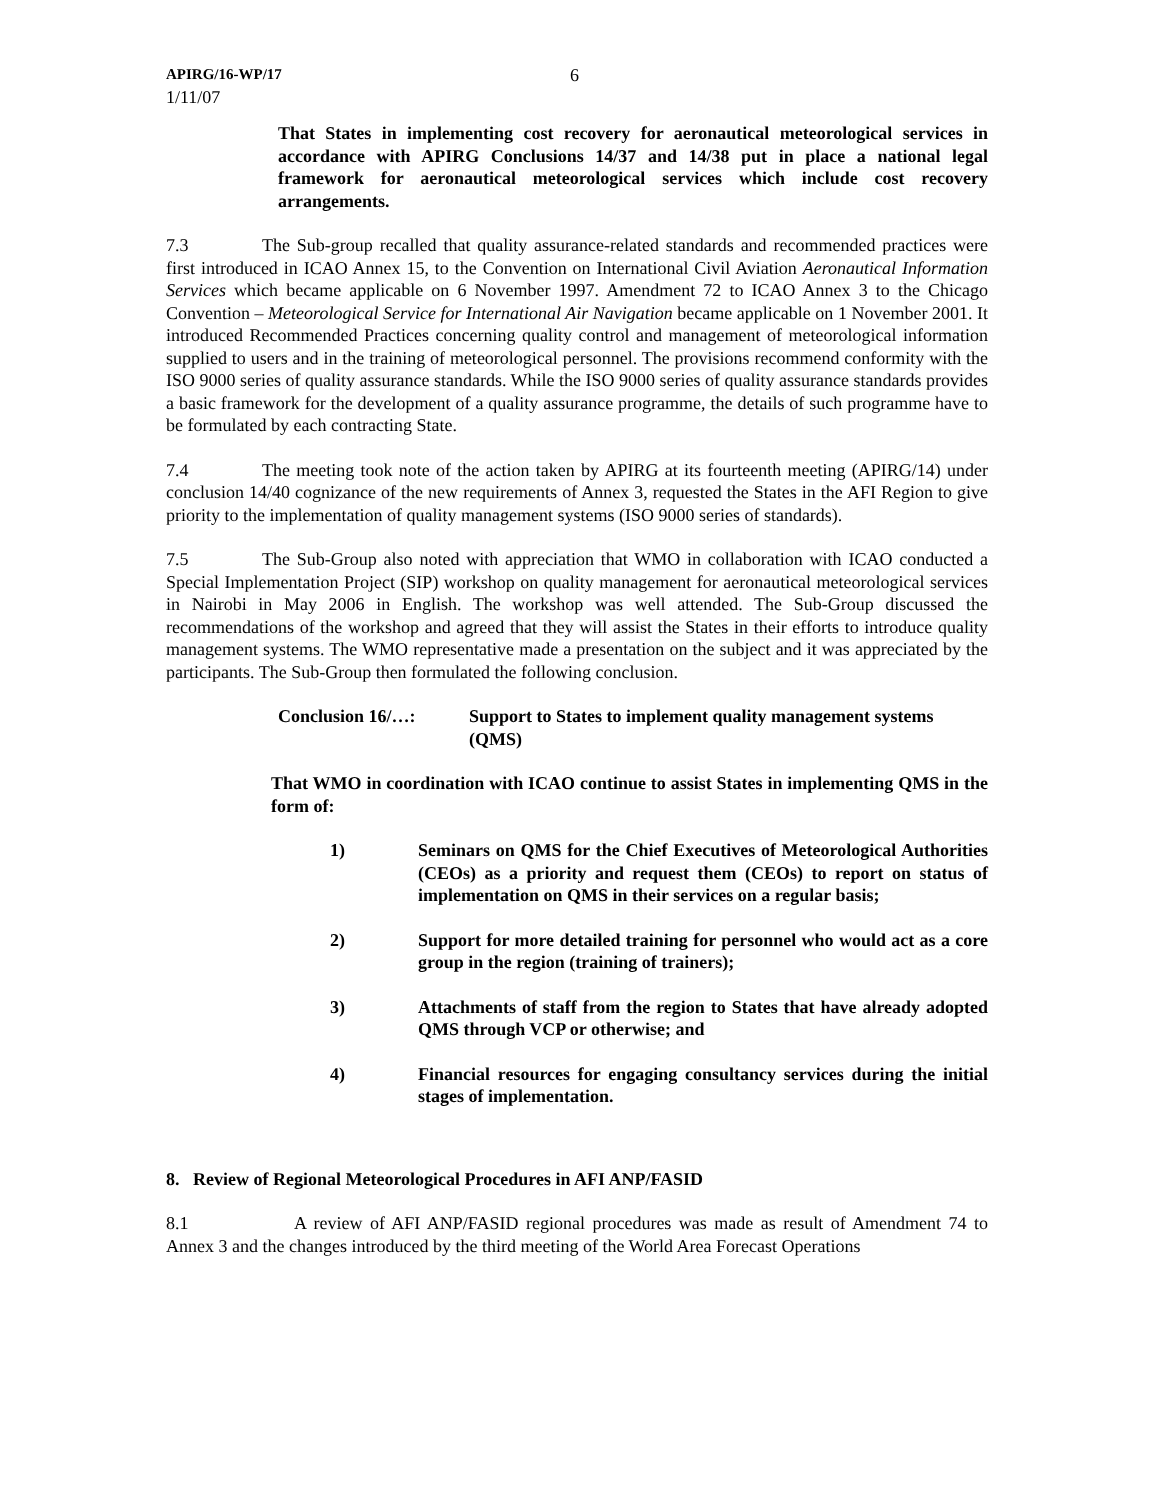APIRG/16-WP/17
1/11/07
6
That States in implementing cost recovery for aeronautical meteorological services in accordance with APIRG Conclusions 14/37 and 14/38 put in place a national legal framework for aeronautical meteorological services which include cost recovery arrangements.
7.3 The Sub-group recalled that quality assurance-related standards and recommended practices were first introduced in ICAO Annex 15, to the Convention on International Civil Aviation Aeronautical Information Services which became applicable on 6 November 1997. Amendment 72 to ICAO Annex 3 to the Chicago Convention – Meteorological Service for International Air Navigation became applicable on 1 November 2001. It introduced Recommended Practices concerning quality control and management of meteorological information supplied to users and in the training of meteorological personnel. The provisions recommend conformity with the ISO 9000 series of quality assurance standards. While the ISO 9000 series of quality assurance standards provides a basic framework for the development of a quality assurance programme, the details of such programme have to be formulated by each contracting State.
7.4 The meeting took note of the action taken by APIRG at its fourteenth meeting (APIRG/14) under conclusion 14/40 cognizance of the new requirements of Annex 3, requested the States in the AFI Region to give priority to the implementation of quality management systems (ISO 9000 series of standards).
7.5 The Sub-Group also noted with appreciation that WMO in collaboration with ICAO conducted a Special Implementation Project (SIP) workshop on quality management for aeronautical meteorological services in Nairobi in May 2006 in English. The workshop was well attended. The Sub-Group discussed the recommendations of the workshop and agreed that they will assist the States in their efforts to introduce quality management systems. The WMO representative made a presentation on the subject and it was appreciated by the participants. The Sub-Group then formulated the following conclusion.
Conclusion 16/…: Support to States to implement quality management systems (QMS)
That WMO in coordination with ICAO continue to assist States in implementing QMS in the form of:
1) Seminars on QMS for the Chief Executives of Meteorological Authorities (CEOs) as a priority and request them (CEOs) to report on status of implementation on QMS in their services on a regular basis;
2) Support for more detailed training for personnel who would act as a core group in the region (training of trainers);
3) Attachments of staff from the region to States that have already adopted QMS through VCP or otherwise; and
4) Financial resources for engaging consultancy services during the initial stages of implementation.
8. Review of Regional Meteorological Procedures in AFI ANP/FASID
8.1 A review of AFI ANP/FASID regional procedures was made as result of Amendment 74 to Annex 3 and the changes introduced by the third meeting of the World Area Forecast Operations